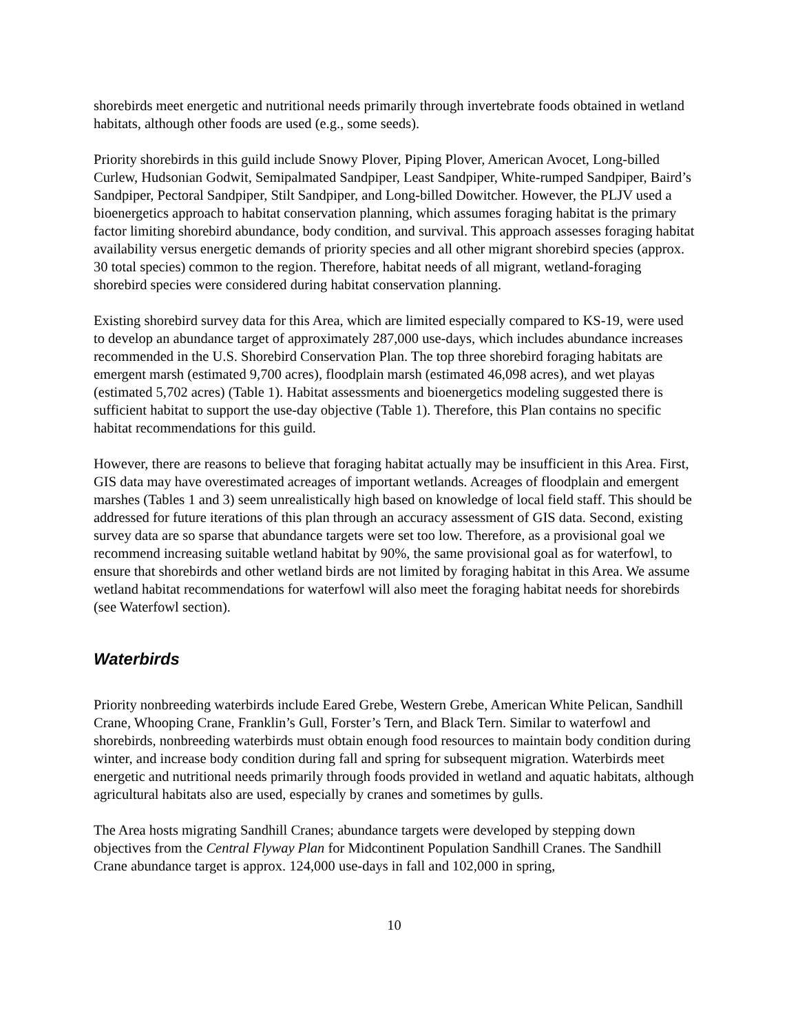shorebirds meet energetic and nutritional needs primarily through invertebrate foods obtained in wetland habitats, although other foods are used (e.g., some seeds).
Priority shorebirds in this guild include Snowy Plover, Piping Plover, American Avocet, Long-billed Curlew, Hudsonian Godwit, Semipalmated Sandpiper, Least Sandpiper, White-rumped Sandpiper, Baird’s Sandpiper, Pectoral Sandpiper, Stilt Sandpiper, and Long-billed Dowitcher. However, the PLJV used a bioenergetics approach to habitat conservation planning, which assumes foraging habitat is the primary factor limiting shorebird abundance, body condition, and survival. This approach assesses foraging habitat availability versus energetic demands of priority species and all other migrant shorebird species (approx. 30 total species) common to the region. Therefore, habitat needs of all migrant, wetland-foraging shorebird species were considered during habitat conservation planning.
Existing shorebird survey data for this Area, which are limited especially compared to KS-19, were used to develop an abundance target of approximately 287,000 use-days, which includes abundance increases recommended in the U.S. Shorebird Conservation Plan. The top three shorebird foraging habitats are emergent marsh (estimated 9,700 acres), floodplain marsh (estimated 46,098 acres), and wet playas (estimated 5,702 acres) (Table 1). Habitat assessments and bioenergetics modeling suggested there is sufficient habitat to support the use-day objective (Table 1). Therefore, this Plan contains no specific habitat recommendations for this guild.
However, there are reasons to believe that foraging habitat actually may be insufficient in this Area. First, GIS data may have overestimated acreages of important wetlands. Acreages of floodplain and emergent marshes (Tables 1 and 3) seem unrealistically high based on knowledge of local field staff. This should be addressed for future iterations of this plan through an accuracy assessment of GIS data. Second, existing survey data are so sparse that abundance targets were set too low. Therefore, as a provisional goal we recommend increasing suitable wetland habitat by 90%, the same provisional goal as for waterfowl, to ensure that shorebirds and other wetland birds are not limited by foraging habitat in this Area. We assume wetland habitat recommendations for waterfowl will also meet the foraging habitat needs for shorebirds (see Waterfowl section).
Waterbirds
Priority nonbreeding waterbirds include Eared Grebe, Western Grebe, American White Pelican, Sandhill Crane, Whooping Crane, Franklin’s Gull, Forster’s Tern, and Black Tern. Similar to waterfowl and shorebirds, nonbreeding waterbirds must obtain enough food resources to maintain body condition during winter, and increase body condition during fall and spring for subsequent migration. Waterbirds meet energetic and nutritional needs primarily through foods provided in wetland and aquatic habitats, although agricultural habitats also are used, especially by cranes and sometimes by gulls.
The Area hosts migrating Sandhill Cranes; abundance targets were developed by stepping down objectives from the Central Flyway Plan for Midcontinent Population Sandhill Cranes. The Sandhill Crane abundance target is approx. 124,000 use-days in fall and 102,000 in spring,
10